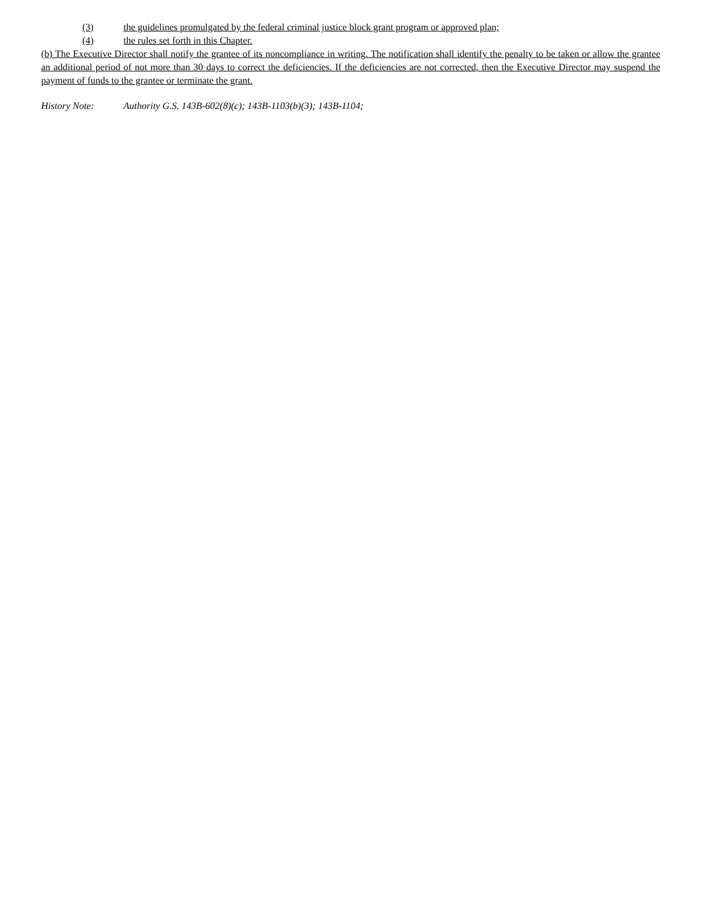(3) the guidelines promulgated by the federal criminal justice block grant program or approved plan;
(4) the rules set forth in this Chapter.
(b) The Executive Director shall notify the grantee of its noncompliance in writing. The notification shall identify the penalty to be taken or allow the grantee an additional period of not more than 30 days to correct the deficiencies. If the deficiencies are not corrected, then the Executive Director may suspend the payment of funds to the grantee or terminate the grant.
History Note: Authority G.S. 143B-602(8)(c); 143B-1103(b)(3); 143B-1104;